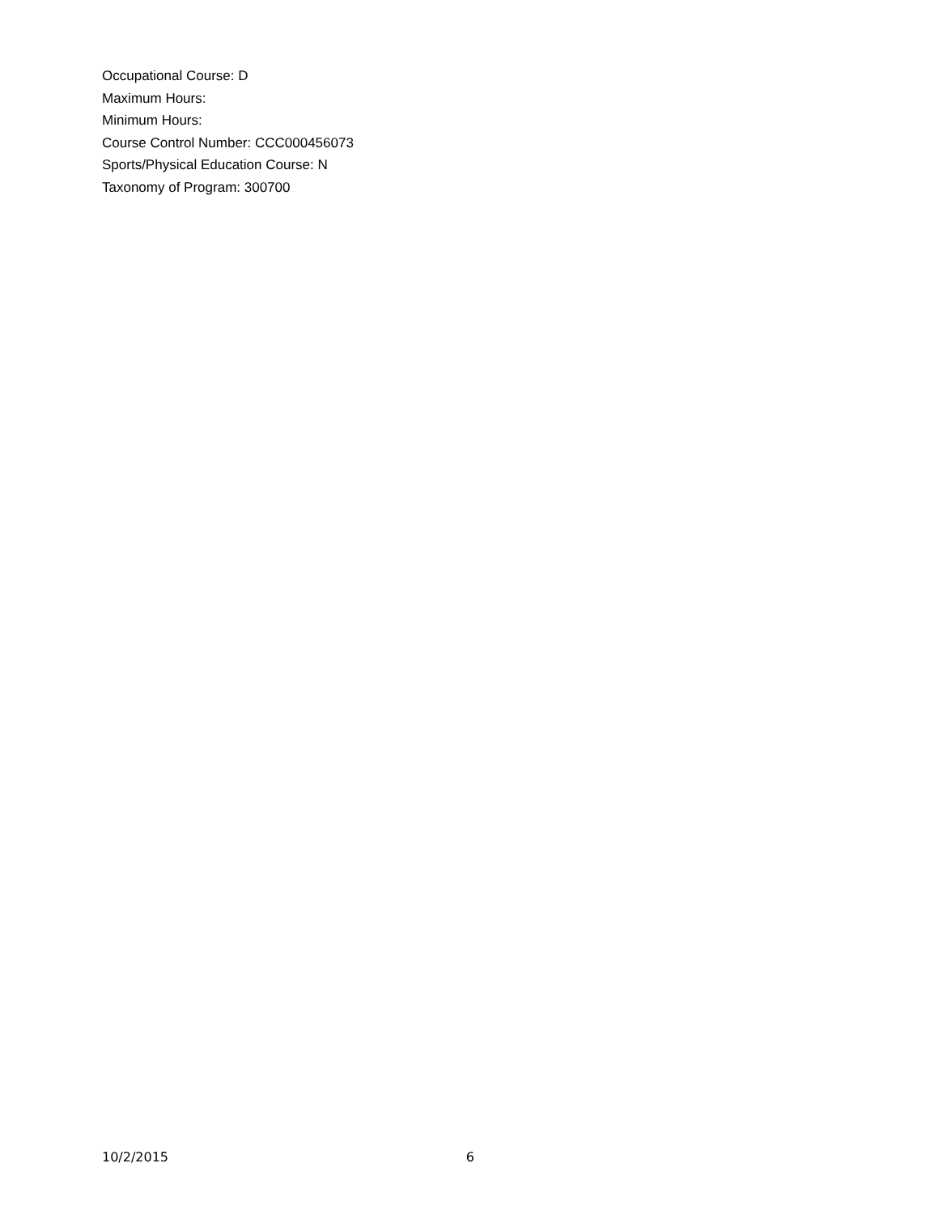Occupational Course: D
Maximum Hours:
Minimum Hours:
Course Control Number: CCC000456073
Sports/Physical Education Course: N
Taxonomy of Program: 300700
10/2/2015 6